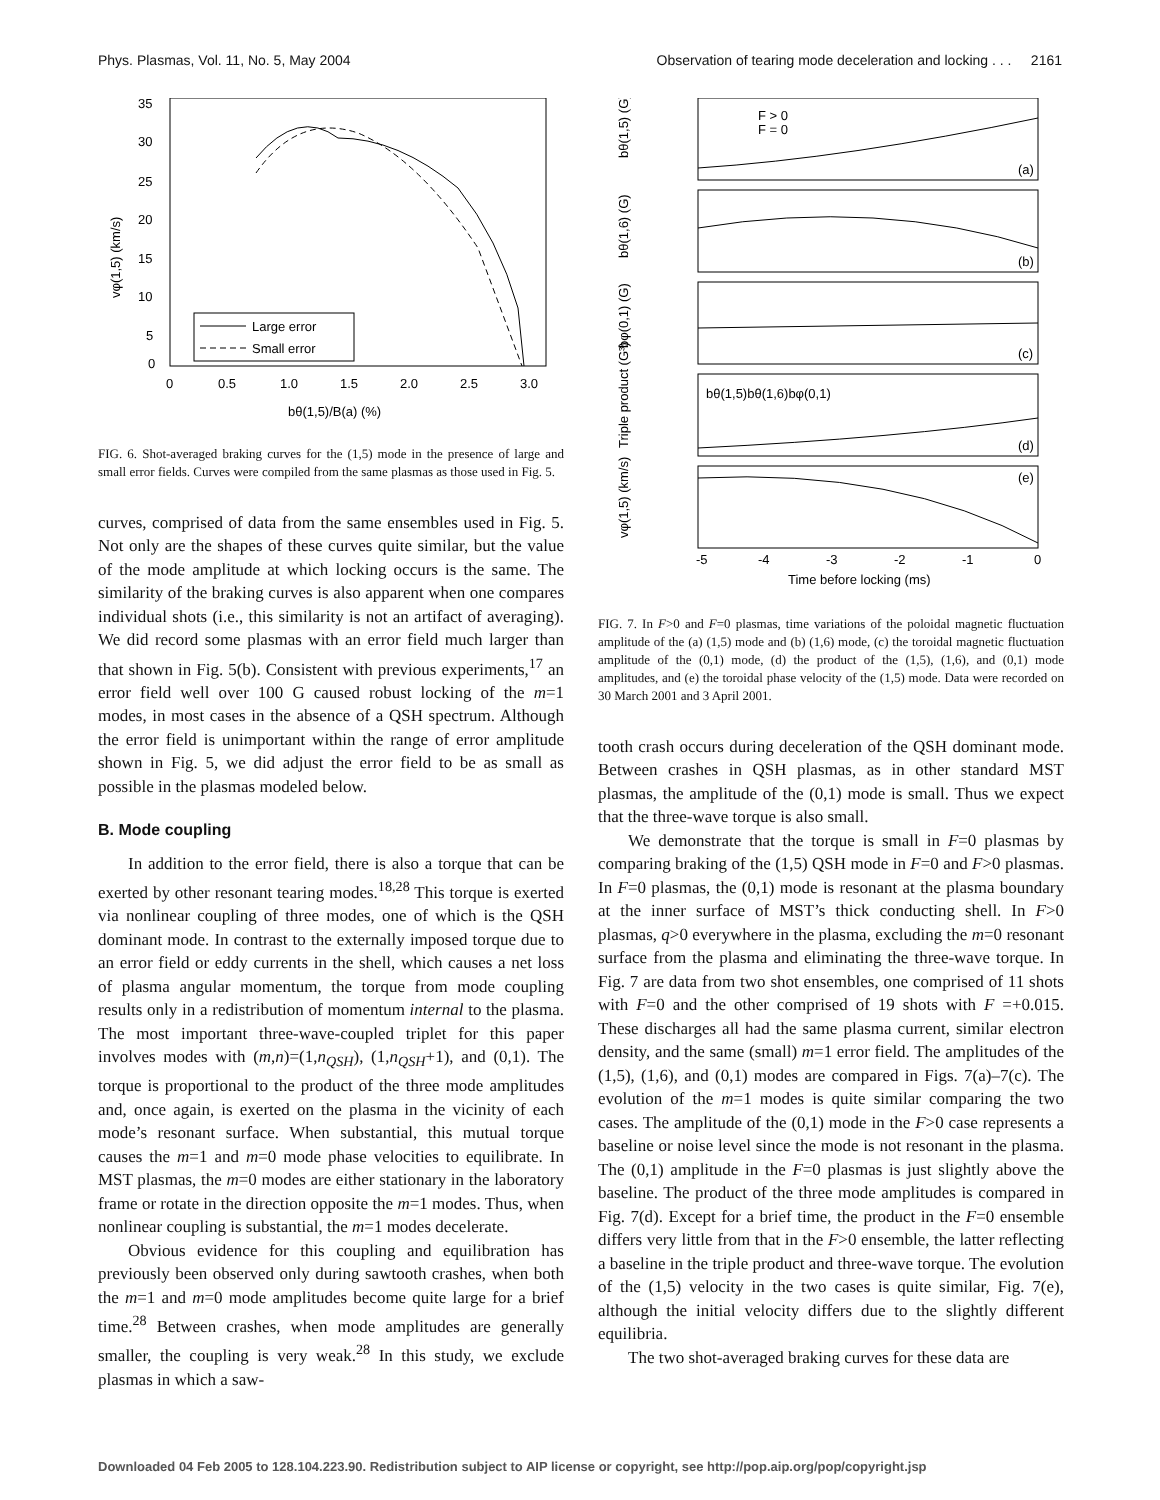Phys. Plasmas, Vol. 11, No. 5, May 2004 Observation of tearing mode deceleration and locking . . . 2161
35
30
25
20
15
10
5
0
0
0.5
1.0
1.5
2.0
2.5
3.0
bθ(1,5)/B(a) (%)
vφ(1,5) (km/s)
Large error
Small error
FIG. 6. Shot-averaged braking curves for the (1,5) mode in the presence of large and small error fields. Curves were compiled from the same plasmas as those used in Fig. 5.
curves, comprised of data from the same ensembles used in Fig. 5. Not only are the shapes of these curves quite similar, but the value of the mode amplitude at which locking occurs is the same. The similarity of the braking curves is also apparent when one compares individual shots (i.e., this similarity is not an artifact of averaging). We did record some plasmas with an error field much larger than that shown in Fig. 5(b). Consistent with previous experiments,<sup>17</sup> an error field well over 100 G caused robust locking of the m=1 modes, in most cases in the absence of a QSH spectrum. Although the error field is unimportant within the range of error amplitude shown in Fig. 5, we did adjust the error field to be as small as possible in the plasmas modeled below.
B. Mode coupling
In addition to the error field, there is also a torque that can be exerted by other resonant tearing modes.<sup>18,28</sup> This torque is exerted via nonlinear coupling of three modes, one of which is the QSH dominant mode. In contrast to the externally imposed torque due to an error field or eddy currents in the shell, which causes a net loss of plasma angular momentum, the torque from mode coupling results only in a redistribution of momentum internal to the plasma. The most important three-wave-coupled triplet for this paper involves modes with (m,n)=(1,n<sub>QSH</sub>), (1,n<sub>QSH</sub>+1), and (0,1). The torque is proportional to the product of the three mode amplitudes and, once again, is exerted on the plasma in the vicinity of each mode’s resonant surface. When substantial, this mutual torque causes the m=1 and m=0 mode phase velocities to equilibrate. In MST plasmas, the m=0 modes are either stationary in the laboratory frame or rotate in the direction opposite the m=1 modes. Thus, when nonlinear coupling is substantial, the m=1 modes decelerate.
Obvious evidence for this coupling and equilibration has previously been observed only during sawtooth crashes, when both the m=1 and m=0 mode amplitudes become quite large for a brief time.<sup>28</sup> Between crashes, when mode amplitudes are generally smaller, the coupling is very weak.<sup>28</sup> In this study, we exclude plasmas in which a saw-
bθ(1,5) (G)
bθ(1,6) (G)
bφ(0,1) (G)
Triple product (G³)
vφ(1,5) (km/s)
(a)
(b)
(c)
(d)
(e)
F > 0
F = 0
bθ(1,5)bθ(1,6)bφ(0,1)
-5
-4
-3
-2
-1
0
Time before locking (ms)
FIG. 7. In F>0 and F=0 plasmas, time variations of the poloidal magnetic fluctuation amplitude of the (a) (1,5) mode and (b) (1,6) mode, (c) the toroidal magnetic fluctuation amplitude of the (0,1) mode, (d) the product of the (1,5), (1,6), and (0,1) mode amplitudes, and (e) the toroidal phase velocity of the (1,5) mode. Data were recorded on 30 March 2001 and 3 April 2001.
tooth crash occurs during deceleration of the QSH dominant mode. Between crashes in QSH plasmas, as in other standard MST plasmas, the amplitude of the (0,1) mode is small. Thus we expect that the three-wave torque is also small.
We demonstrate that the torque is small in F=0 plasmas by comparing braking of the (1,5) QSH mode in F=0 and F>0 plasmas. In F=0 plasmas, the (0,1) mode is resonant at the plasma boundary at the inner surface of MST’s thick conducting shell. In F>0 plasmas, q>0 everywhere in the plasma, excluding the m=0 resonant surface from the plasma and eliminating the three-wave torque. In Fig. 7 are data from two shot ensembles, one comprised of 11 shots with F=0 and the other comprised of 19 shots with F =+0.015. These discharges all had the same plasma current, similar electron density, and the same (small) m=1 error field. The amplitudes of the (1,5), (1,6), and (0,1) modes are compared in Figs. 7(a)–7(c). The evolution of the m=1 modes is quite similar comparing the two cases. The amplitude of the (0,1) mode in the F>0 case represents a baseline or noise level since the mode is not resonant in the plasma. The (0,1) amplitude in the F=0 plasmas is just slightly above the baseline. The product of the three mode amplitudes is compared in Fig. 7(d). Except for a brief time, the product in the F=0 ensemble differs very little from that in the F>0 ensemble, the latter reflecting a baseline in the triple product and three-wave torque. The evolution of the (1,5) velocity in the two cases is quite similar, Fig. 7(e), although the initial velocity differs due to the slightly different equilibria.
The two shot-averaged braking curves for these data are
Downloaded 04 Feb 2005 to 128.104.223.90. Redistribution subject to AIP license or copyright, see http://pop.aip.org/pop/copyright.jsp